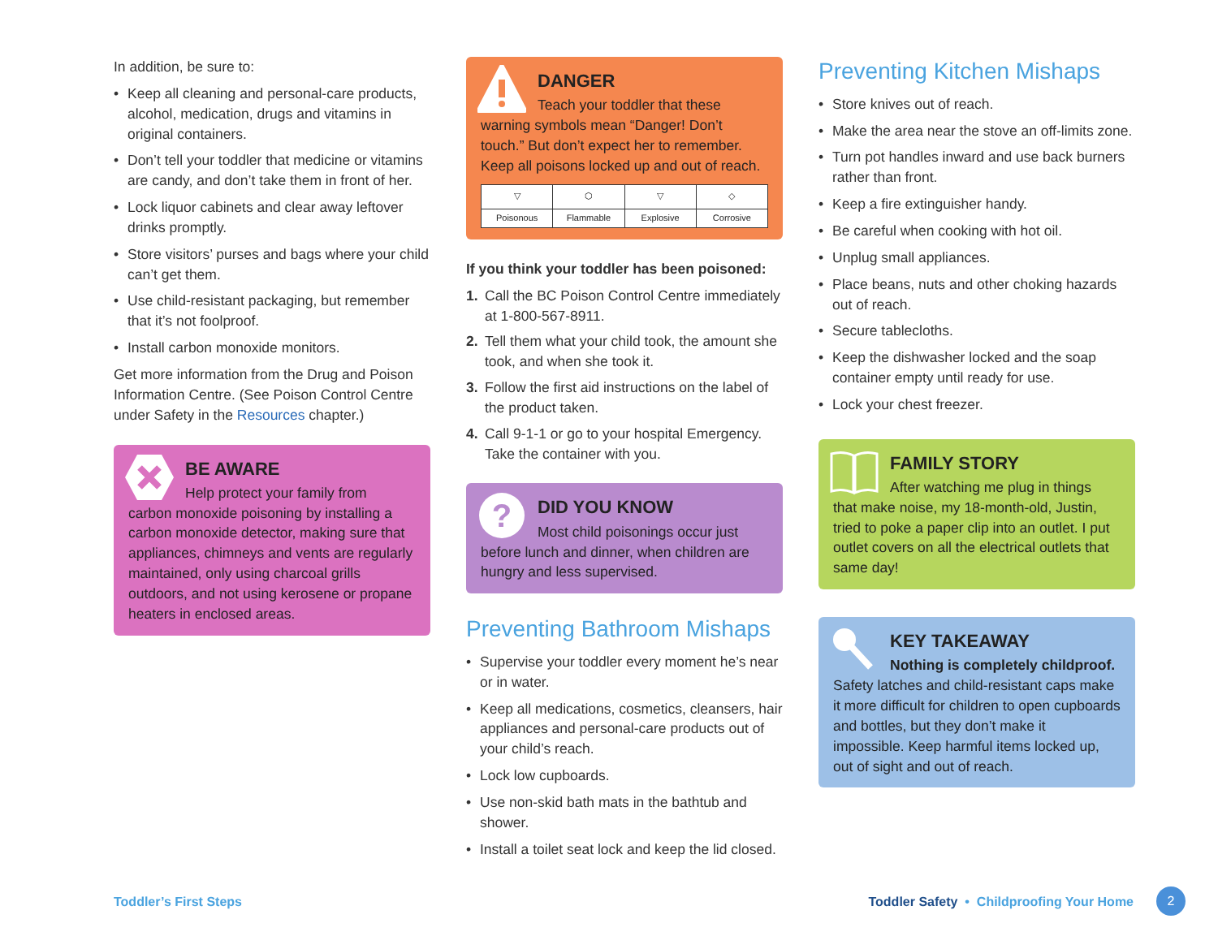In addition, be sure to:
• Keep all cleaning and personal-care products, alcohol, medication, drugs and vitamins in original containers.
• Don’t tell your toddler that medicine or vitamins are candy, and don’t take them in front of her.
• Lock liquor cabinets and clear away leftover drinks promptly.
• Store visitors’ purses and bags where your child can’t get them.
• Use child-resistant packaging, but remember that it’s not foolproof.
• Install carbon monoxide monitors.
Get more information from the Drug and Poison Information Centre. (See Poison Control Centre under Safety in the Resources chapter.)
BE AWARE
Help protect your family from
carbon monoxide poisoning by installing a carbon monoxide detector, making sure that appliances, chimneys and vents are regularly maintained, only using charcoal grills outdoors, and not using kerosene or propane heaters in enclosed areas.
DANGER
Teach your toddler that these
warning symbols mean “Danger! Don’t touch.” But don’t expect her to remember. Keep all poisons locked up and out of reach.
▽
Poisonous
⬡
Flammable
▽
Explosive
◇
Corrosive
If you think your toddler has been poisoned:
1. Call the BC Poison Control Centre immediately at 1-800-567-8911.
2. Tell them what your child took, the amount she took, and when she took it.
3. Follow the first aid instructions on the label of the product taken.
4. Call 9-1-1 or go to your hospital Emergency. Take the container with you.
?
DID YOU KNOW
Most child poisonings occur just
before lunch and dinner, when children are hungry and less supervised.
Preventing Bathroom Mishaps
• Supervise your toddler every moment he’s near or in water.
• Keep all medications, cosmetics, cleansers, hair appliances and personal-care products out of your child’s reach.
• Lock low cupboards.
• Use non-skid bath mats in the bathtub and shower.
• Install a toilet seat lock and keep the lid closed.
Preventing Kitchen Mishaps
• Store knives out of reach.
• Make the area near the stove an off-limits zone.
• Turn pot handles inward and use back burners rather than front.
• Keep a fire extinguisher handy.
• Be careful when cooking with hot oil.
• Unplug small appliances.
• Place beans, nuts and other choking hazards out of reach.
• Secure tablecloths.
• Keep the dishwasher locked and the soap container empty until ready for use.
• Lock your chest freezer.
FAMILY STORY
After watching me plug in things
that make noise, my 18-month-old, Justin, tried to poke a paper clip into an outlet. I put outlet covers on all the electrical outlets that same day!
KEY TAKEAWAY
Nothing is completely childproof.
Safety latches and child-resistant caps make it more difficult for children to open cupboards and bottles, but they don’t make it impossible. Keep harmful items locked up, out of sight and out of reach.
Toddler’s First Steps Toddler Safety • Childproofing Your Home 2